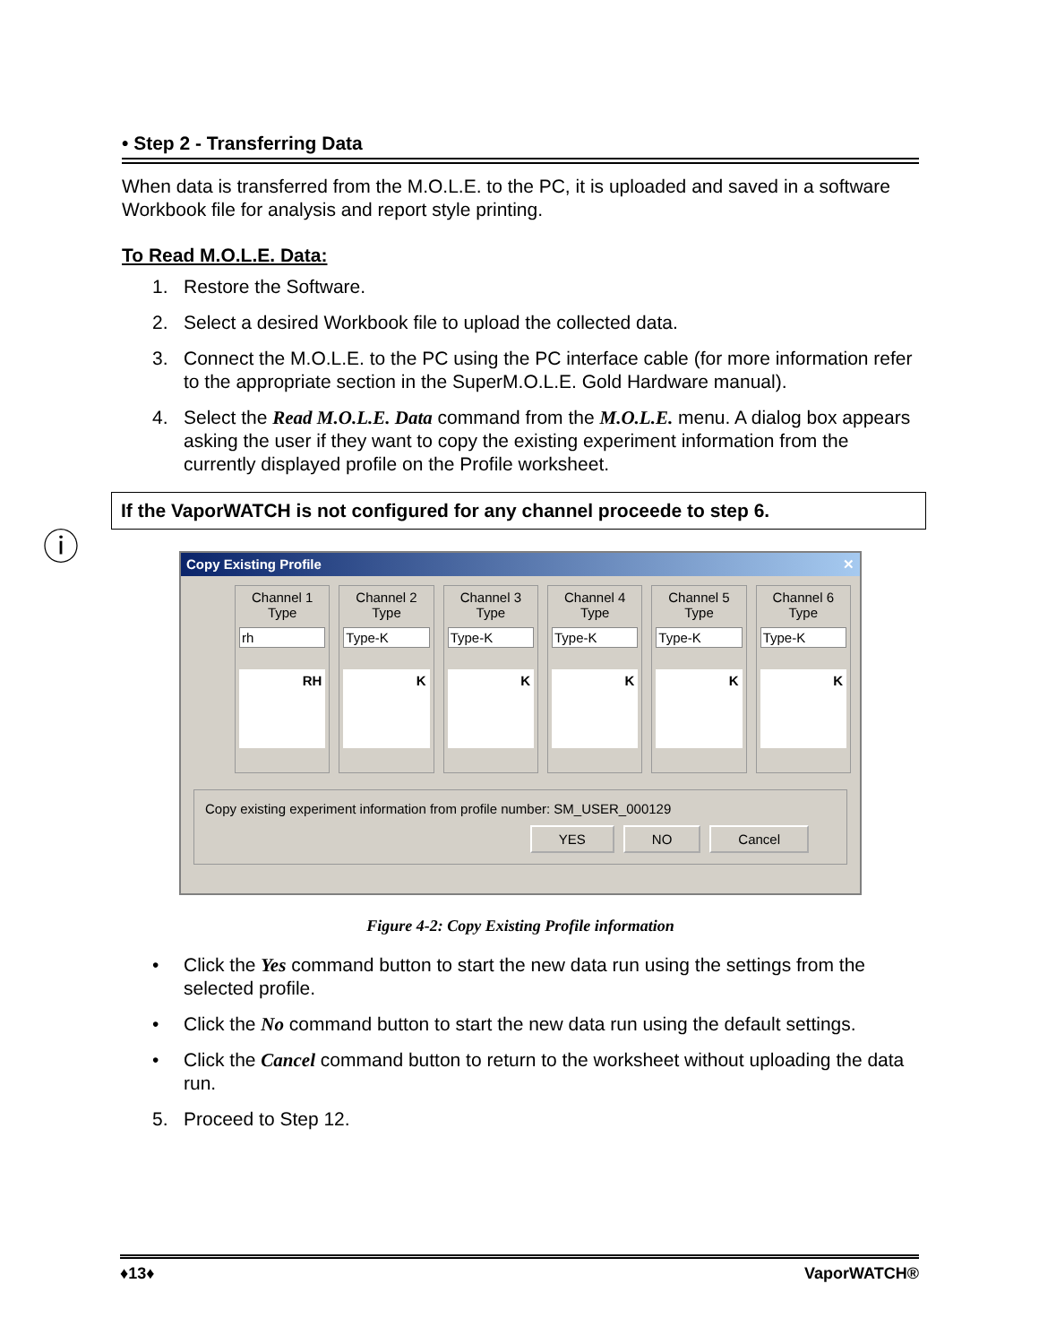• Step 2 - Transferring Data
When data is transferred from the M.O.L.E. to the PC, it is uploaded and saved in a software Workbook file for analysis and report style printing.
To Read M.O.L.E. Data:
1. Restore the Software.
2. Select a desired Workbook file to upload the collected data.
3. Connect the M.O.L.E. to the PC using the PC interface cable (for more information refer to the appropriate section in the SuperM.O.L.E. Gold Hardware manual).
4. Select the Read M.O.L.E. Data command from the M.O.L.E. menu. A dialog box appears asking the user if they want to copy the existing experiment information from the currently displayed profile on the Profile worksheet.
If the VaporWATCH is not configured for any channel proceede to step 6.
Copy Existing Profile ✕
Channel 1
Type
rh
RH
Channel 2
Type
Type-K
K
Channel 3
Type
Type-K
K
Channel 4
Type
Type-K
K
Channel 5
Type
Type-K
K
Channel 6
Type
Type-K
K
Copy existing experiment information from profile number: SM_USER_000129
YES NO Cancel
Figure 4-2: Copy Existing Profile information
• Click the Yes command button to start the new data run using the settings from the selected profile.
• Click the No command button to start the new data run using the default settings.
• Click the Cancel command button to return to the worksheet without uploading the data run.
5. Proceed to Step 12.
ⓘ
♦13♦ VaporWATCH®